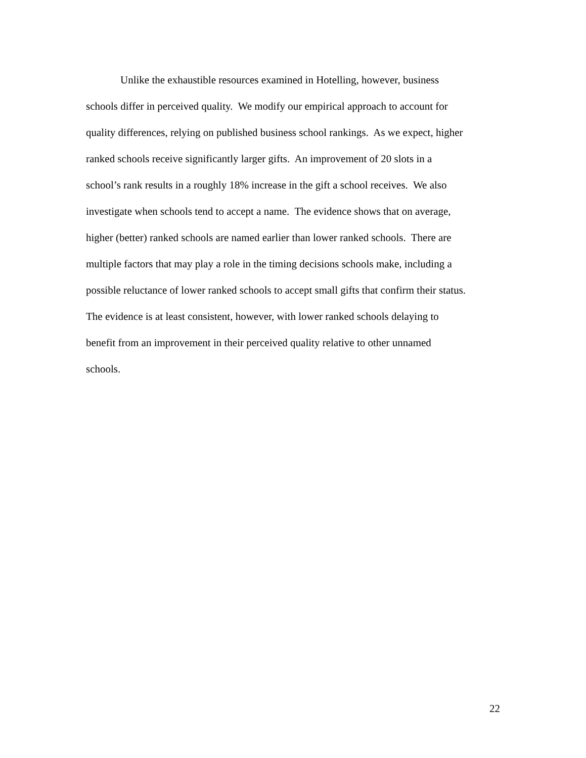Unlike the exhaustible resources examined in Hotelling, however, business
schools differ in perceived quality. We modify our empirical approach to account for
quality differences, relying on published business school rankings. As we expect, higher
ranked schools receive significantly larger gifts. An improvement of 20 slots in a
school’s rank results in a roughly 18% increase in the gift a school receives. We also
investigate when schools tend to accept a name. The evidence shows that on average,
higher (better) ranked schools are named earlier than lower ranked schools. There are
multiple factors that may play a role in the timing decisions schools make, including a
possible reluctance of lower ranked schools to accept small gifts that confirm their status.
The evidence is at least consistent, however, with lower ranked schools delaying to
benefit from an improvement in their perceived quality relative to other unnamed
schools.
22